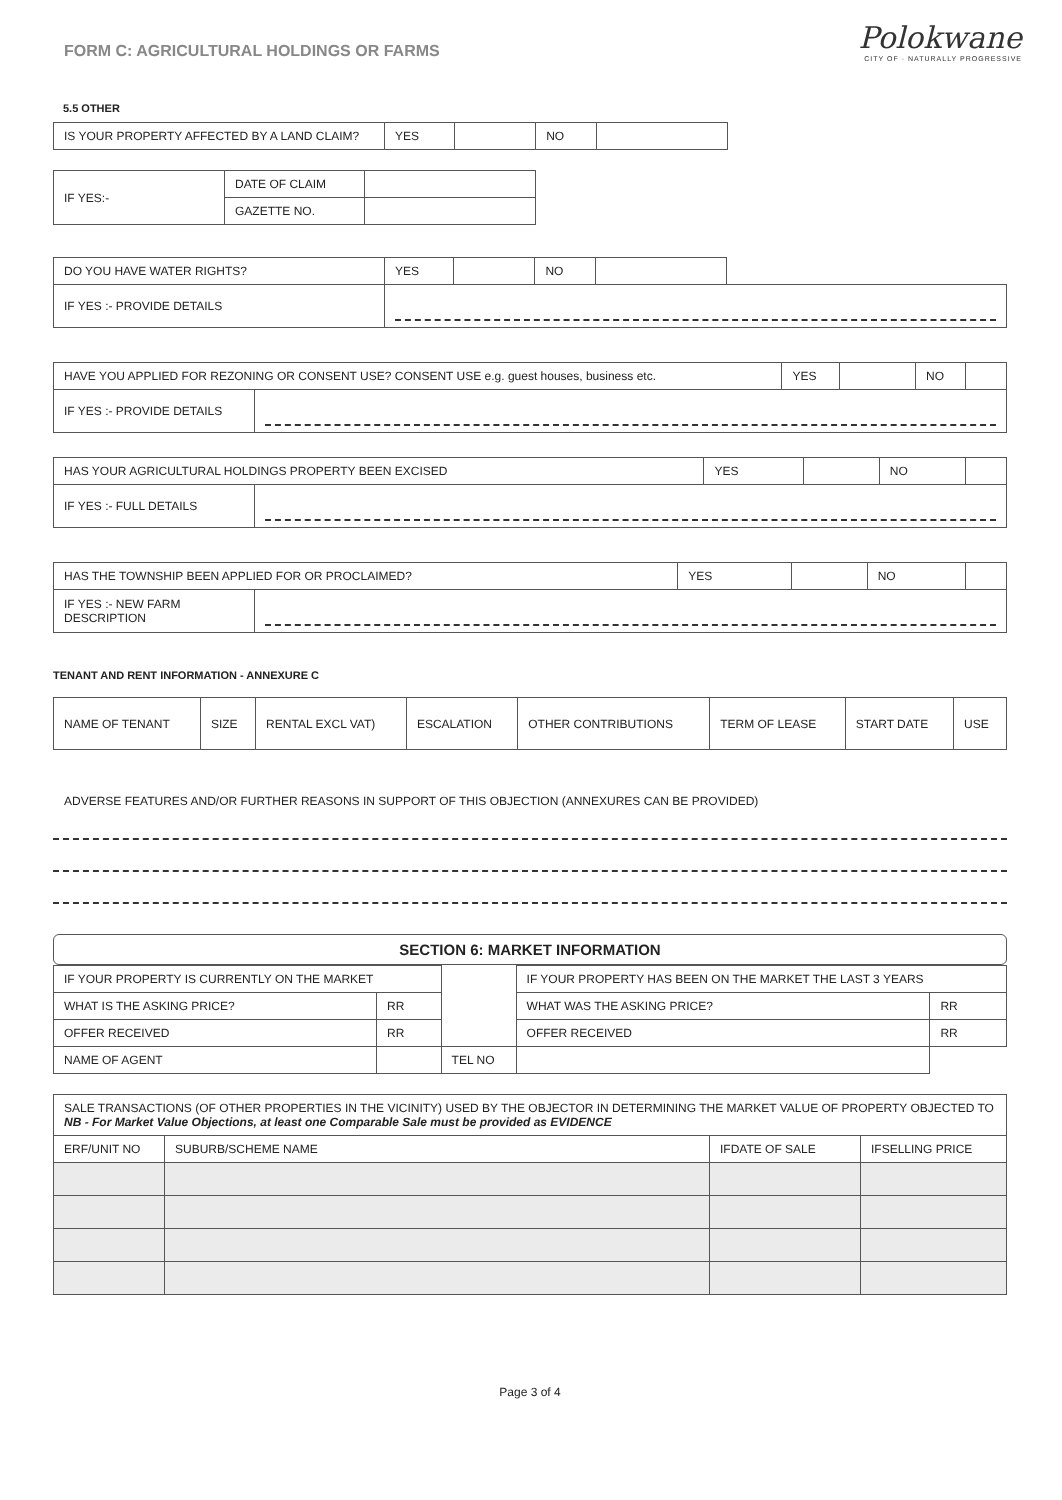Polokwane
CITY OF · NATURALLY PROGRESSIVE
FORM C: AGRICULTURAL HOLDINGS OR FARMS
5.5 OTHER
| IS YOUR PROPERTY AFFECTED BY A LAND CLAIM? | YES | | NO | |
| IF YES:- | DATE OF CLAIM | |
| | GAZETTE NO. | |
| DO YOU HAVE WATER RIGHTS? | YES | | NO | | |
| IF YES :- PROVIDE DETAILS | | | | | |
| HAVE YOU APPLIED FOR REZONING OR CONSENT USE? CONSENT USE e.g. guest houses, business etc. | | YES | | NO | |
| IF YES :- PROVIDE DETAILS | | | | | |
| HAS YOUR AGRICULTURAL HOLDINGS PROPERTY BEEN EXCISED | | YES | | NO | |
| IF YES :- FULL DETAILS | | | | | |
| HAS THE TOWNSHIP BEEN APPLIED FOR OR PROCLAIMED? | | YES | | NO | |
| IF YES :- NEW FARM DESCRIPTION | | | | | |
TENANT AND RENT INFORMATION - ANNEXURE C
| NAME OF TENANT | SIZE | RENTAL EXCL VAT) | ESCALATION | OTHER CONTRIBUTIONS | TERM OF LEASE | START DATE | USE |
ADVERSE FEATURES AND/OR FURTHER REASONS IN SUPPORT OF THIS OBJECTION (ANNEXURES CAN BE PROVIDED)
SECTION 6: MARKET INFORMATION
| IF YOUR PROPERTY IS CURRENTLY ON THE MARKET | | | | IF YOUR PROPERTY HAS BEEN ON THE MARKET THE LAST 3 YEARS | |
| WHAT IS THE ASKING PRICE? | RR | | | WHAT WAS THE ASKING PRICE? | RR |
| OFFER RECEIVED | RR | | | OFFER RECEIVED | RR |
| NAME OF AGENT | | | TEL NO | | |
| SALE TRANSACTIONS (OF OTHER PROPERTIES IN THE VICINITY) USED BY THE OBJECTOR IN DETERMINING THE MARKET VALUE OF PROPERTY OBJECTED TO NB - For Market Value Objections, at least one Comparable Sale must be provided as EVIDENCE | | | |
| ERF/UNIT NO | SUBURB/SCHEME NAME | IFDATE OF SALE | IFSELLING PRICE |
Page 3 of 4